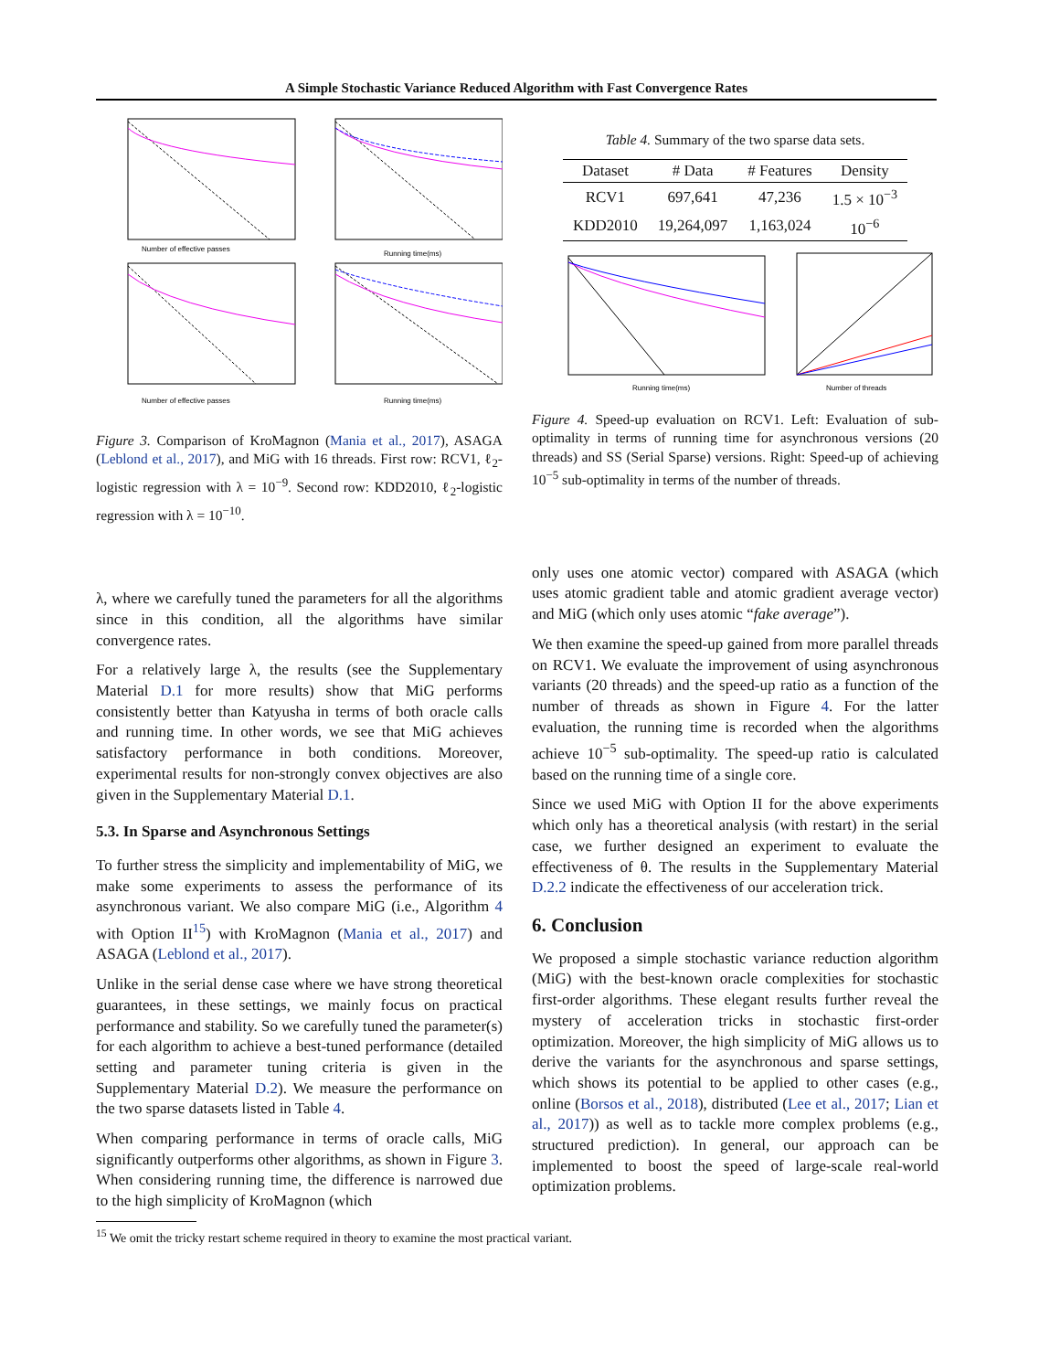A Simple Stochastic Variance Reduced Algorithm with Fast Convergence Rates
Number of effective passes
Running time(ms)
Number of effective passes
Running time(ms)
Figure 3. Comparison of KroMagnon (Mania et al., 2017), ASAGA (Leblond et al., 2017), and MiG with 16 threads. First row: RCV1, ℓ<sub>2</sub>-logistic regression with λ = 10<sup>−9</sup>. Second row: KDD2010, ℓ<sub>2</sub>-logistic regression with λ = 10<sup>−10</sup>.
λ, where we carefully tuned the parameters for all the algorithms since in this condition, all the algorithms have similar convergence rates.
For a relatively large λ, the results (see the Supplementary Material D.1 for more results) show that MiG performs consistently better than Katyusha in terms of both oracle calls and running time. In other words, we see that MiG achieves satisfactory performance in both conditions. Moreover, experimental results for non-strongly convex objectives are also given in the Supplementary Material D.1.
5.3. In Sparse and Asynchronous Settings
To further stress the simplicity and implementability of MiG, we make some experiments to assess the performance of its asynchronous variant. We also compare MiG (i.e., Algorithm 4 with Option II<sup>15</sup>) with KroMagnon (Mania et al., 2017) and ASAGA (Leblond et al., 2017).
Unlike in the serial dense case where we have strong theoretical guarantees, in these settings, we mainly focus on practical performance and stability. So we carefully tuned the parameter(s) for each algorithm to achieve a best-tuned performance (detailed setting and parameter tuning criteria is given in the Supplementary Material D.2). We measure the performance on the two sparse datasets listed in Table 4.
When comparing performance in terms of oracle calls, MiG significantly outperforms other algorithms, as shown in Figure 3. When considering running time, the difference is narrowed due to the high simplicity of KroMagnon (which
<sup>15</sup> We omit the tricky restart scheme required in theory to examine the most practical variant.
Table 4. Summary of the two sparse data sets.
| Dataset | # Data | # Features | Density |
| --- | --- | --- | --- |
| RCV1 | 697,641 | 47,236 | 1.5 × 10<sup>−3</sup> |
| KDD2010 | 19,264,097 | 1,163,024 | 10<sup>−6</sup> |
Running time(ms)
Number of threads
Figure 4. Speed-up evaluation on RCV1. Left: Evaluation of sub-optimality in terms of running time for asynchronous versions (20 threads) and SS (Serial Sparse) versions. Right: Speed-up of achieving 10<sup>−5</sup> sub-optimality in terms of the number of threads.
only uses one atomic vector) compared with ASAGA (which uses atomic gradient table and atomic gradient average vector) and MiG (which only uses atomic “fake average”).
We then examine the speed-up gained from more parallel threads on RCV1. We evaluate the improvement of using asynchronous variants (20 threads) and the speed-up ratio as a function of the number of threads as shown in Figure 4. For the latter evaluation, the running time is recorded when the algorithms achieve 10<sup>−5</sup> sub-optimality. The speed-up ratio is calculated based on the running time of a single core.
Since we used MiG with Option II for the above experiments which only has a theoretical analysis (with restart) in the serial case, we further designed an experiment to evaluate the effectiveness of θ. The results in the Supplementary Material D.2.2 indicate the effectiveness of our acceleration trick.
6. Conclusion
We proposed a simple stochastic variance reduction algorithm (MiG) with the best-known oracle complexities for stochastic first-order algorithms. These elegant results further reveal the mystery of acceleration tricks in stochastic first-order optimization. Moreover, the high simplicity of MiG allows us to derive the variants for the asynchronous and sparse settings, which shows its potential to be applied to other cases (e.g., online (Borsos et al., 2018), distributed (Lee et al., 2017; Lian et al., 2017)) as well as to tackle more complex problems (e.g., structured prediction). In general, our approach can be implemented to boost the speed of large-scale real-world optimization problems.